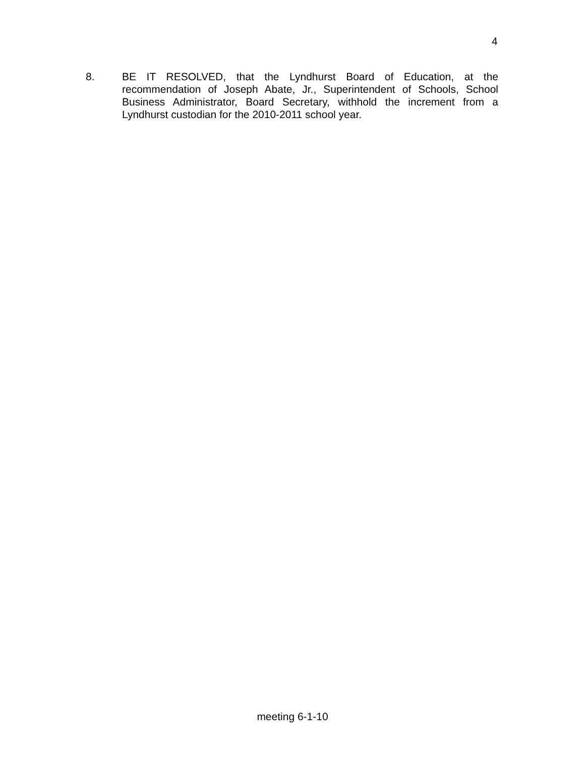4
8. BE IT RESOLVED, that the Lyndhurst Board of Education, at the recommendation of Joseph Abate, Jr., Superintendent of Schools, School Business Administrator, Board Secretary, withhold the increment from a Lyndhurst custodian for the 2010-2011 school year.
meeting 6-1-10